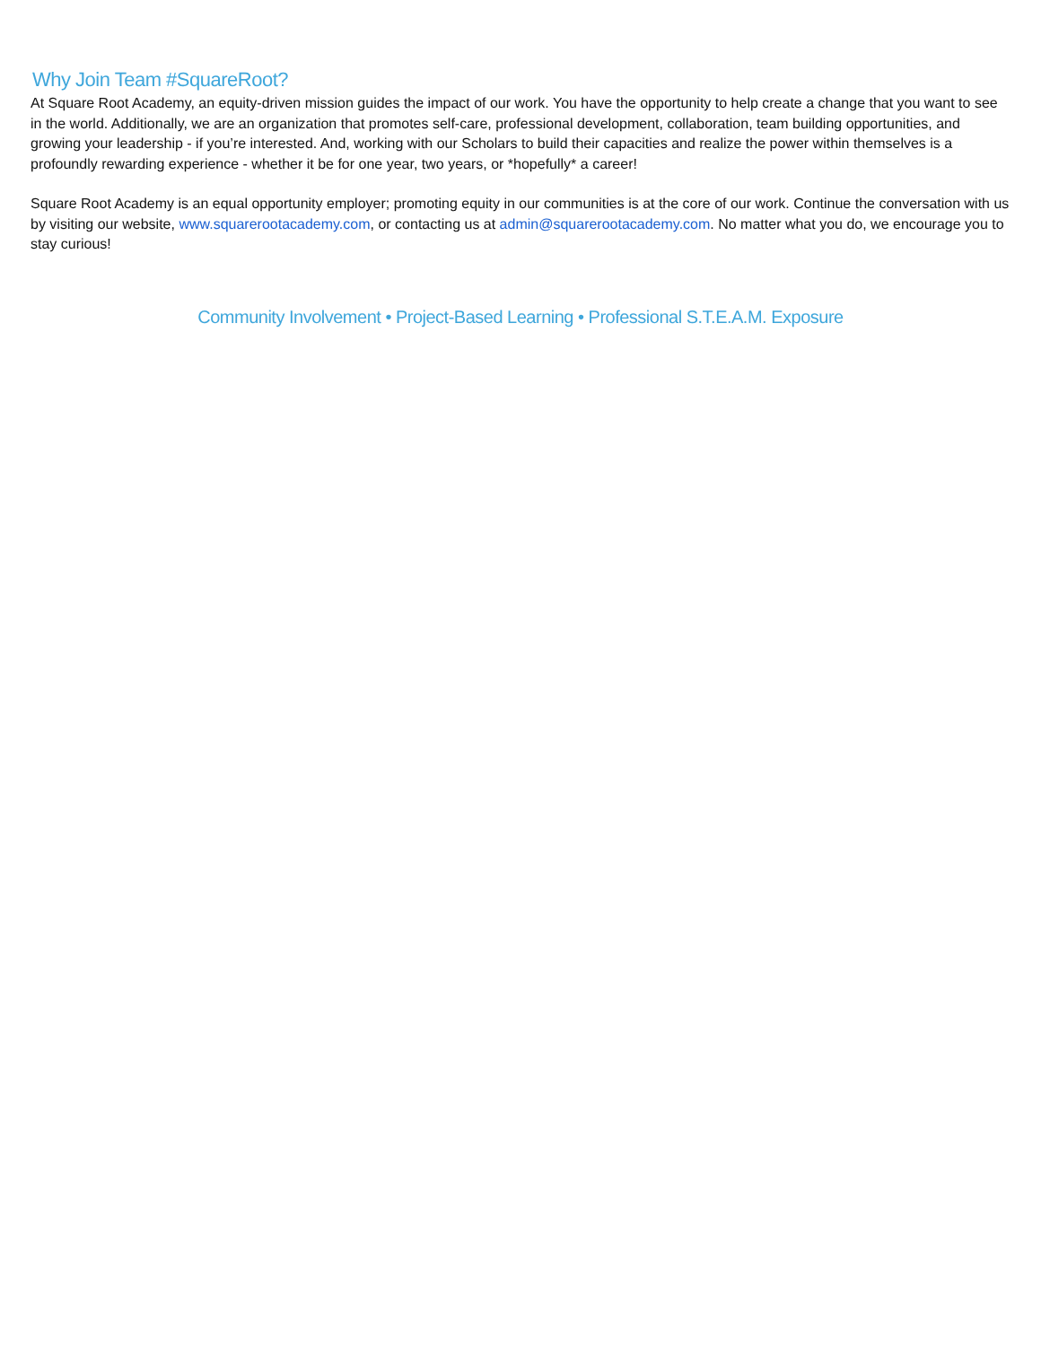Why Join Team #SquareRoot?
At Square Root Academy, an equity-driven mission guides the impact of our work. You have the opportunity to help create a change that you want to see in the world. Additionally, we are an organization that promotes self-care, professional development, collaboration, team building opportunities, and growing your leadership - if you’re interested. And, working with our Scholars to build their capacities and realize the power within themselves is a profoundly rewarding experience - whether it be for one year, two years, or *hopefully* a career!
Square Root Academy is an equal opportunity employer; promoting equity in our communities is at the core of our work. Continue the conversation with us by visiting our website, www.squarerootacademy.com, or contacting us at admin@squarerootacademy.com. No matter what you do, we encourage you to stay curious!
Community Involvement • Project-Based Learning • Professional S.T.E.A.M. Exposure